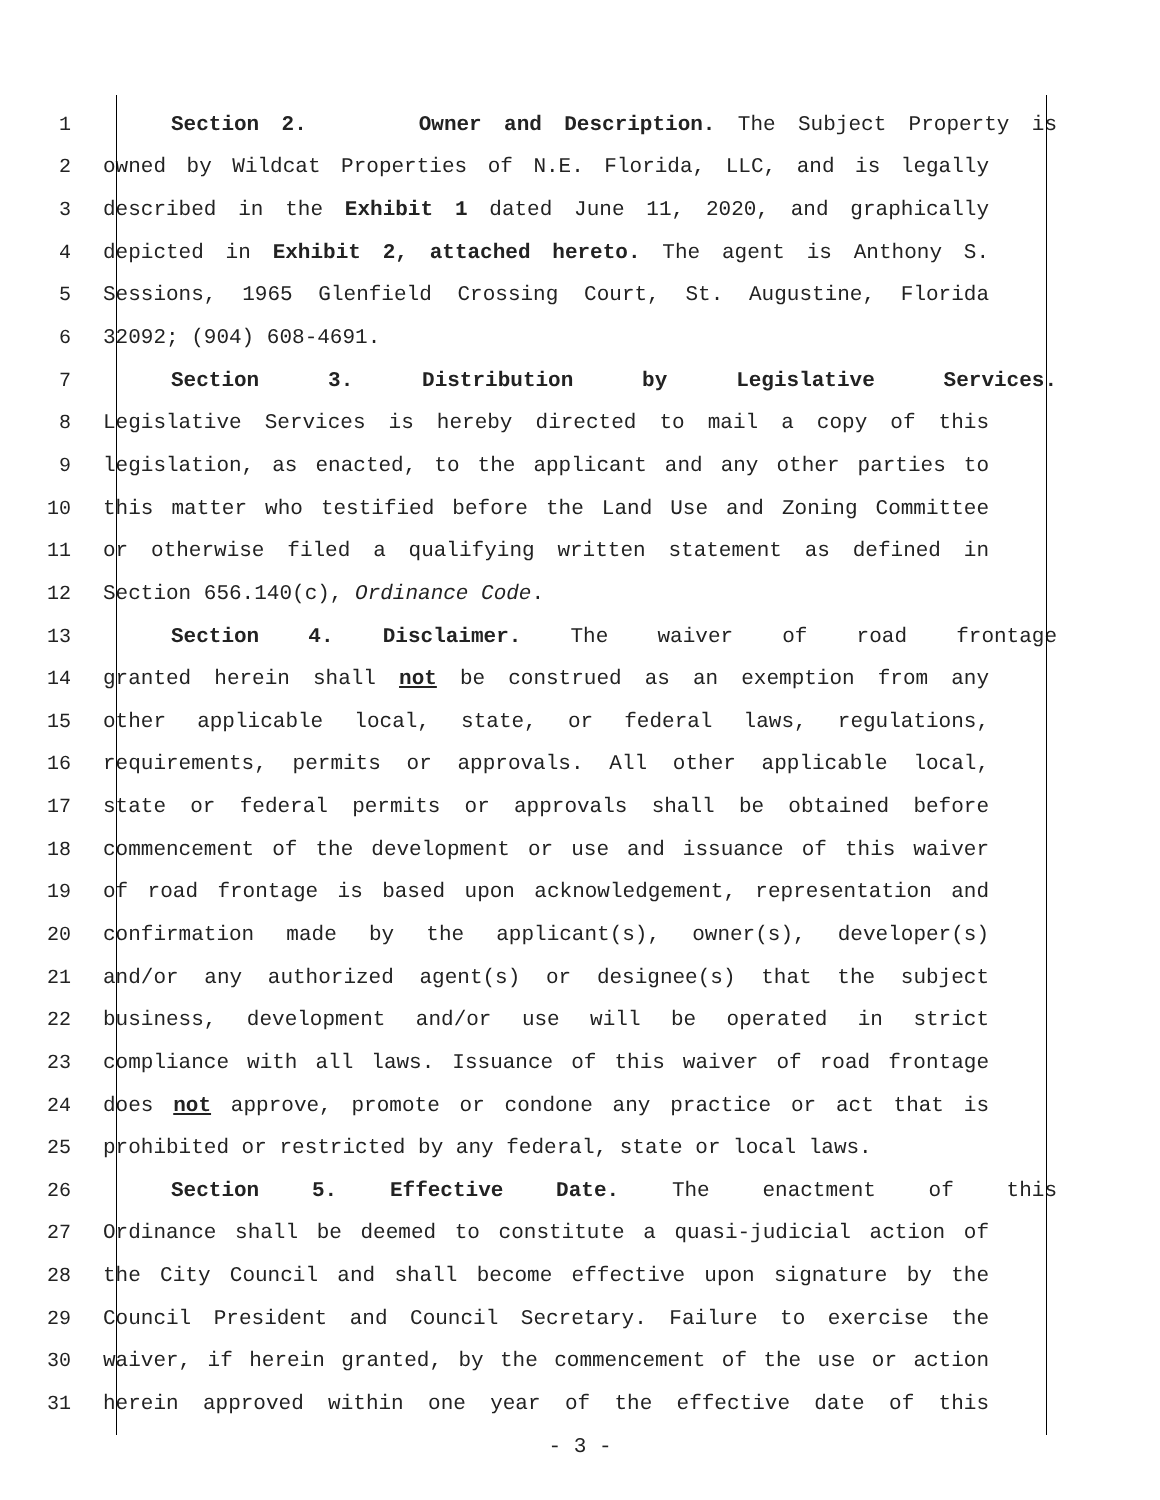1 Section 2. Owner and Description. The Subject Property is
2 owned by Wildcat Properties of N.E. Florida, LLC, and is legally
3 described in the Exhibit 1 dated June 11, 2020, and graphically
4 depicted in Exhibit 2, attached hereto. The agent is Anthony S.
5 Sessions, 1965 Glenfield Crossing Court, St. Augustine, Florida
6 32092; (904) 608-4691.
7 Section 3. Distribution by Legislative Services.
8 Legislative Services is hereby directed to mail a copy of this
9 legislation, as enacted, to the applicant and any other parties to
10 this matter who testified before the Land Use and Zoning Committee
11 or otherwise filed a qualifying written statement as defined in
12 Section 656.140(c), Ordinance Code.
13 Section 4. Disclaimer. The waiver of road frontage
14 granted herein shall not be construed as an exemption from any
15 other applicable local, state, or federal laws, regulations,
16 requirements, permits or approvals. All other applicable local,
17 state or federal permits or approvals shall be obtained before
18 commencement of the development or use and issuance of this waiver
19 of road frontage is based upon acknowledgement, representation and
20 confirmation made by the applicant(s), owner(s), developer(s)
21 and/or any authorized agent(s) or designee(s) that the subject
22 business, development and/or use will be operated in strict
23 compliance with all laws. Issuance of this waiver of road frontage
24 does not approve, promote or condone any practice or act that is
25 prohibited or restricted by any federal, state or local laws.
26 Section 5. Effective Date. The enactment of this
27 Ordinance shall be deemed to constitute a quasi-judicial action of
28 the City Council and shall become effective upon signature by the
29 Council President and Council Secretary. Failure to exercise the
30 waiver, if herein granted, by the commencement of the use or action
31 herein approved within one year of the effective date of this
- 3 -